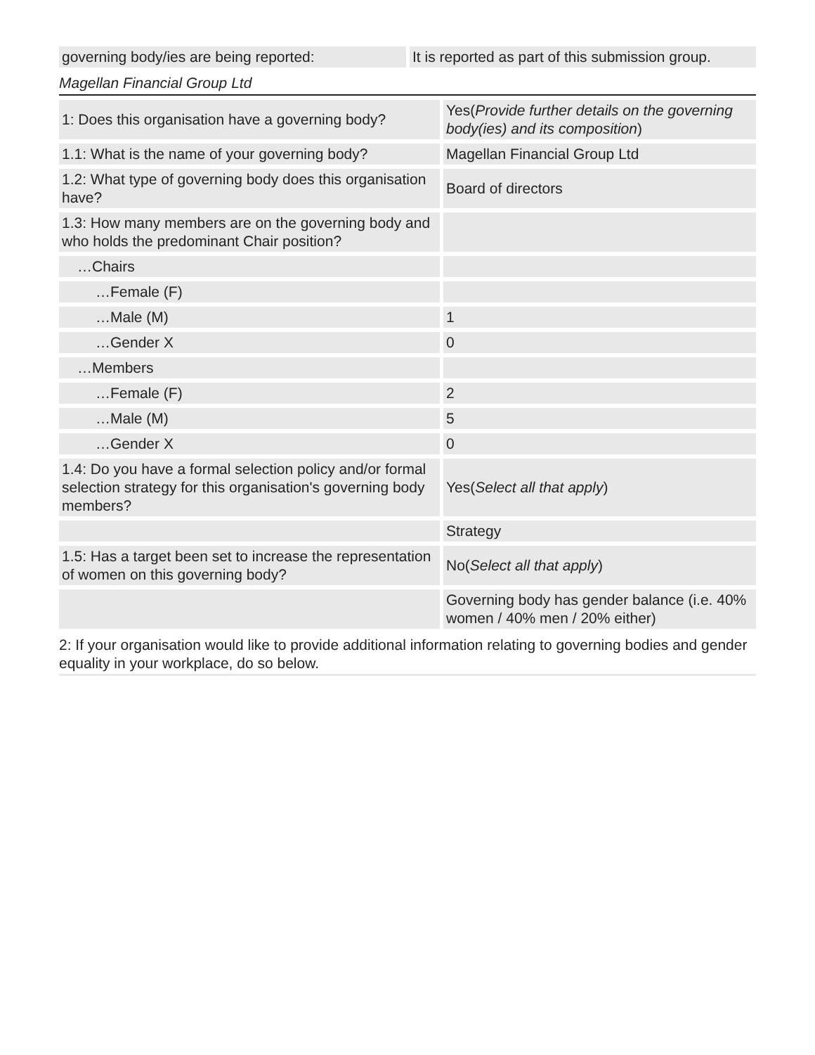| governing body/ies are being reported: | It is reported as part of this submission group. |
Magellan Financial Group Ltd
| 1: Does this organisation have a governing body? | Yes( Provide further details on the governing body(ies) and its composition ) |
| 1.1: What is the name of your governing body? | Magellan Financial Group Ltd |
| 1.2: What type of governing body does this organisation have? | Board of directors |
| 1.3: How many members are on the governing body and who holds the predominant Chair position? | |
| …Chairs | |
| …Female (F) | |
| …Male (M) | 1 |
| …Gender X | 0 |
| …Members | |
| …Female (F) | 2 |
| …Male (M) | 5 |
| …Gender X | 0 |
| 1.4: Do you have a formal selection policy and/or formal selection strategy for this organisation's governing body members? | Yes( Select all that apply ) |
| | Strategy |
| 1.5: Has a target been set to increase the representation of women on this governing body? | No( Select all that apply ) |
| | Governing body has gender balance (i.e. 40% women / 40% men / 20% either) |
2: If your organisation would like to provide additional information relating to governing bodies and gender equality in your workplace, do so below.